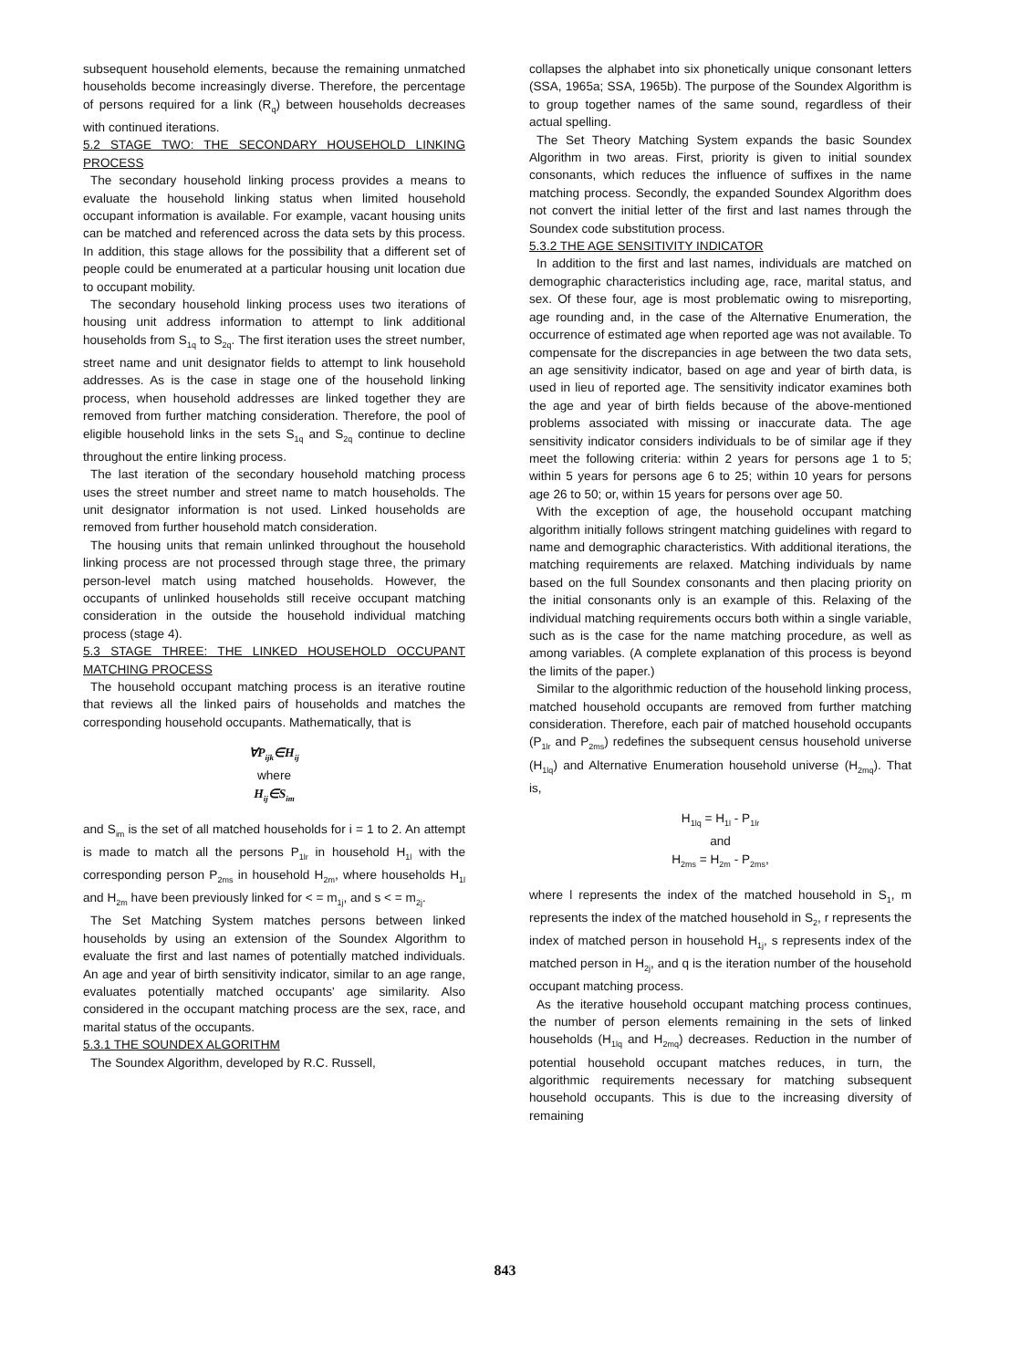subsequent household elements, because the remaining unmatched households become increasingly diverse. Therefore, the percentage of persons required for a link (R<sub>q</sub>) between households decreases with continued iterations.
5.2 STAGE TWO: THE SECONDARY HOUSEHOLD LINKING PROCESS
The secondary household linking process provides a means to evaluate the household linking status when limited household occupant information is available. For example, vacant housing units can be matched and referenced across the data sets by this process. In addition, this stage allows for the possibility that a different set of people could be enumerated at a particular housing unit location due to occupant mobility.
The secondary household linking process uses two iterations of housing unit address information to attempt to link additional households from S<sub>1q</sub> to S<sub>2q</sub>. The first iteration uses the street number, street name and unit designator fields to attempt to link household addresses. As is the case in stage one of the household linking process, when household addresses are linked together they are removed from further matching consideration. Therefore, the pool of eligible household links in the sets S<sub>1q</sub> and S<sub>2q</sub> continue to decline throughout the entire linking process.
The last iteration of the secondary household matching process uses the street number and street name to match households. The unit designator information is not used. Linked households are removed from further household match consideration.
The housing units that remain unlinked throughout the household linking process are not processed through stage three, the primary person-level match using matched households. However, the occupants of unlinked households still receive occupant matching consideration in the outside the household individual matching process (stage 4).
5.3 STAGE THREE: THE LINKED HOUSEHOLD OCCUPANT MATCHING PROCESS
The household occupant matching process is an iterative routine that reviews all the linked pairs of households and matches the corresponding household occupants. Mathematically, that is
∀P<sub>ijk</sub>∈H<sub>ij</sub>
where
H<sub>ij</sub>∈S<sub>im</sub>
and S<sub>im</sub> is the set of all matched households for i = 1 to 2. An attempt is made to match all the persons P<sub>1lr</sub> in household H<sub>1l</sub> with the corresponding person P<sub>2ms</sub> in household H<sub>2m</sub>, where households H<sub>1l</sub> and H<sub>2m</sub> have been previously linked for < = m<sub>1j</sub>, and s < = m<sub>2j</sub>.
The Set Matching System matches persons between linked households by using an extension of the Soundex Algorithm to evaluate the first and last names of potentially matched individuals. An age and year of birth sensitivity indicator, similar to an age range, evaluates potentially matched occupants' age similarity. Also considered in the occupant matching process are the sex, race, and marital status of the occupants.
5.3.1 THE SOUNDEX ALGORITHM
The Soundex Algorithm, developed by R.C. Russell,
collapses the alphabet into six phonetically unique consonant letters (SSA, 1965a; SSA, 1965b). The purpose of the Soundex Algorithm is to group together names of the same sound, regardless of their actual spelling.
The Set Theory Matching System expands the basic Soundex Algorithm in two areas. First, priority is given to initial soundex consonants, which reduces the influence of suffixes in the name matching process. Secondly, the expanded Soundex Algorithm does not convert the initial letter of the first and last names through the Soundex code substitution process.
5.3.2 THE AGE SENSITIVITY INDICATOR
In addition to the first and last names, individuals are matched on demographic characteristics including age, race, marital status, and sex. Of these four, age is most problematic owing to misreporting, age rounding and, in the case of the Alternative Enumeration, the occurrence of estimated age when reported age was not available. To compensate for the discrepancies in age between the two data sets, an age sensitivity indicator, based on age and year of birth data, is used in lieu of reported age. The sensitivity indicator examines both the age and year of birth fields because of the above-mentioned problems associated with missing or inaccurate data. The age sensitivity indicator considers individuals to be of similar age if they meet the following criteria: within 2 years for persons age 1 to 5; within 5 years for persons age 6 to 25; within 10 years for persons age 26 to 50; or, within 15 years for persons over age 50.
With the exception of age, the household occupant matching algorithm initially follows stringent matching guidelines with regard to name and demographic characteristics. With additional iterations, the matching requirements are relaxed. Matching individuals by name based on the full Soundex consonants and then placing priority on the initial consonants only is an example of this. Relaxing of the individual matching requirements occurs both within a single variable, such as is the case for the name matching procedure, as well as among variables. (A complete explanation of this process is beyond the limits of the paper.)
Similar to the algorithmic reduction of the household linking process, matched household occupants are removed from further matching consideration. Therefore, each pair of matched household occupants (P<sub>1lr</sub> and P<sub>2ms</sub>) redefines the subsequent census household universe (H<sub>1lq</sub>) and Alternative Enumeration household universe (H<sub>2mq</sub>). That is,
H<sub>1lq</sub> = H<sub>1l</sub> - P<sub>1lr</sub>
and
H<sub>2ms</sub> = H<sub>2m</sub> - P<sub>2ms</sub>,
where l represents the index of the matched household in S<sub>1</sub>, m represents the index of the matched household in S<sub>2</sub>, r represents the index of matched person in household H<sub>1j</sub>, s represents index of the matched person in H<sub>2j</sub>, and q is the iteration number of the household occupant matching process.
As the iterative household occupant matching process continues, the number of person elements remaining in the sets of linked households (H<sub>1lq</sub> and H<sub>2mq</sub>) decreases. Reduction in the number of potential household occupant matches reduces, in turn, the algorithmic requirements necessary for matching subsequent household occupants. This is due to the increasing diversity of remaining
843